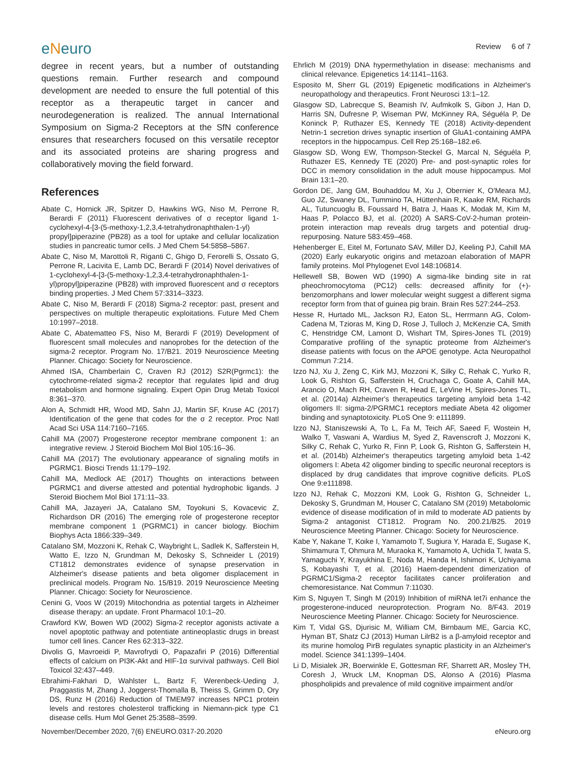eNeuro
Review 6 of 7
degree in recent years, but a number of outstanding questions remain. Further research and compound development are needed to ensure the full potential of this receptor as a therapeutic target in cancer and neurodegeneration is realized. The annual International Symposium on Sigma-2 Receptors at the SfN conference ensures that researchers focused on this versatile receptor and its associated proteins are sharing progress and collaboratively moving the field forward.
References
Abate C, Hornick JR, Spitzer D, Hawkins WG, Niso M, Perrone R, Berardi F (2011) Fluorescent derivatives of σ receptor ligand 1-cyclohexyl-4-[3-(5-methoxy-1,2,3,4-tetrahydronaphthalen-1-yl) propyl]piperazine (PB28) as a tool for uptake and cellular localization studies in pancreatic tumor cells. J Med Chem 54:5858–5867.
Abate C, Niso M, Marottoli R, Riganti C, Ghigo D, Ferorelli S, Ossato G, Perrone R, Lacivita E, Lamb DC, Berardi F (2014) Novel derivatives of 1-cyclohexyl-4-[3-(5-methoxy-1,2,3,4-tetrahydronaphthalen-1-yl)propyl]piperazine (PB28) with improved fluorescent and σ receptors binding properties. J Med Chem 57:3314–3323.
Abate C, Niso M, Berardi F (2018) Sigma-2 receptor: past, present and perspectives on multiple therapeutic exploitations. Future Med Chem 10:1997–2018.
Abate C, Abatematteo FS, Niso M, Berardi F (2019) Development of fluorescent small molecules and nanoprobes for the detection of the sigma-2 receptor. Program No. 17/B21. 2019 Neuroscience Meeting Planner. Chicago: Society for Neuroscience.
Ahmed ISA, Chamberlain C, Craven RJ (2012) S2R(Pgrmc1): the cytochrome-related sigma-2 receptor that regulates lipid and drug metabolism and hormone signaling. Expert Opin Drug Metab Toxicol 8:361–370.
Alon A, Schmidt HR, Wood MD, Sahn JJ, Martin SF, Kruse AC (2017) Identification of the gene that codes for the σ 2 receptor. Proc Natl Acad Sci USA 114:7160–7165.
Cahill MA (2007) Progesterone receptor membrane component 1: an integrative review. J Steroid Biochem Mol Biol 105:16–36.
Cahill MA (2017) The evolutionary appearance of signaling motifs in PGRMC1. Biosci Trends 11:179–192.
Cahill MA, Medlock AE (2017) Thoughts on interactions between PGRMC1 and diverse attested and potential hydrophobic ligands. J Steroid Biochem Mol Biol 171:11–33.
Cahill MA, Jazayeri JA, Catalano SM, Toyokuni S, Kovacevic Z, Richardson DR (2016) The emerging role of progesterone receptor membrane component 1 (PGRMC1) in cancer biology. Biochim Biophys Acta 1866:339–349.
Catalano SM, Mozzoni K, Rehak C, Waybright L, Sadlek K, Safferstein H, Watto E, Izzo N, Grundman M, Dekosky S, Schneider L (2019) CT1812 demonstrates evidence of synapse preservation in Alzheimer's disease patients and beta oligomer displacement in preclinical models. Program No. 15/B19. 2019 Neuroscience Meeting Planner. Chicago: Society for Neuroscience.
Cenini G, Voos W (2019) Mitochondria as potential targets in Alzheimer disease therapy: an update. Front Pharmacol 10:1–20.
Crawford KW, Bowen WD (2002) Sigma-2 receptor agonists activate a novel apoptotic pathway and potentiate antineoplastic drugs in breast tumor cell lines. Cancer Res 62:313–322.
Divolis G, Mavroeidi P, Mavrofrydi O, Papazafiri P (2016) Differential effects of calcium on PI3K-Akt and HIF-1α survival pathways. Cell Biol Toxicol 32:437–449.
Ebrahimi-Fakhari D, Wahlster L, Bartz F, Werenbeck-Ueding J, Praggastis M, Zhang J, Joggerst-Thomalla B, Theiss S, Grimm D, Ory DS, Runz H (2016) Reduction of TMEM97 increases NPC1 protein levels and restores cholesterol trafficking in Niemann-pick type C1 disease cells. Hum Mol Genet 25:3588–3599.
Ehrlich M (2019) DNA hypermethylation in disease: mechanisms and clinical relevance. Epigenetics 14:1141–1163.
Esposito M, Sherr GL (2019) Epigenetic modifications in Alzheimer's neuropathology and therapeutics. Front Neurosci 13:1–12.
Glasgow SD, Labrecque S, Beamish IV, Aufmkolk S, Gibon J, Han D, Harris SN, Dufresne P, Wiseman PW, McKinney RA, Séguéla P, De Koninck P, Ruthazer ES, Kennedy TE (2018) Activity-dependent Netrin-1 secretion drives synaptic insertion of GluA1-containing AMPA receptors in the hippocampus. Cell Rep 25:168–182.e6.
Glasgow SD, Wong EW, Thompson-Steckel G, Marcal N, Séguéla P, Ruthazer ES, Kennedy TE (2020) Pre- and post-synaptic roles for DCC in memory consolidation in the adult mouse hippocampus. Mol Brain 13:1–20.
Gordon DE, Jang GM, Bouhaddou M, Xu J, Obernier K, O'Meara MJ, Guo JZ, Swaney DL, Tummino TA, Hüttenhain R, Kaake RM, Richards AL, Tutuncuoglu B, Foussard H, Batra J, Haas K, Modak M, Kim M, Haas P, Polacco BJ, et al. (2020) A SARS-CoV-2-human protein-protein interaction map reveals drug targets and potential drug-repurposing. Nature 583:459–468.
Hehenberger E, Eitel M, Fortunato SAV, Miller DJ, Keeling PJ, Cahill MA (2020) Early eukaryotic origins and metazoan elaboration of MAPR family proteins. Mol Phylogenet Evol 148:106814.
Hellewell SB, Bowen WD (1990) A sigma-like binding site in rat pheochromocytoma (PC12) cells: decreased affinity for (+)-benzomorphans and lower molecular weight suggest a different sigma receptor form from that of guinea pig brain. Brain Res 527:244–253.
Hesse R, Hurtado ML, Jackson RJ, Eaton SL, Herrmann AG, Colom-Cadena M, Tzioras M, King D, Rose J, Tulloch J, McKenzie CA, Smith C, Henstridge CM, Lamont D, Wishart TM, Spires-Jones TL (2019) Comparative profiling of the synaptic proteome from Alzheimer's disease patients with focus on the APOE genotype. Acta Neuropathol Commun 7:214.
Izzo NJ, Xu J, Zeng C, Kirk MJ, Mozzoni K, Silky C, Rehak C, Yurko R, Look G, Rishton G, Safferstein H, Cruchaga C, Goate A, Cahill MA, Arancio O, Mach RH, Craven R, Head E, LeVine H, Spires-Jones TL, et al. (2014a) Alzheimer's therapeutics targeting amyloid beta 1-42 oligomers II: sigma-2/PGRMC1 receptors mediate Abeta 42 oligomer binding and synaptotoxicity. PLoS One 9: e111899.
Izzo NJ, Staniszewski A, To L, Fa M, Teich AF, Saeed F, Wostein H, Walko T, Vaswani A, Wardius M, Syed Z, Ravenscroft J, Mozzoni K, Silky C, Rehak C, Yurko R, Finn P, Look G, Rishton G, Safferstein H, et al. (2014b) Alzheimer's therapeutics targeting amyloid beta 1-42 oligomers I: Abeta 42 oligomer binding to specific neuronal receptors is displaced by drug candidates that improve cognitive deficits. PLoS One 9:e111898.
Izzo NJ, Rehak C, Mozzoni KM, Look G, Rishton G, Schneider L, Dekosky S, Grundman M, Houser C, Catalano SM (2019) Metabolomic evidence of disease modification of in mild to moderate AD patients by Sigma-2 antagonist CT1812. Program No. 200.21/B25. 2019 Neuroscience Meeting Planner. Chicago: Society for Neuroscience.
Kabe Y, Nakane T, Koike I, Yamamoto T, Sugiura Y, Harada E, Sugase K, Shimamura T, Ohmura M, Muraoka K, Yamamoto A, Uchida T, Iwata S, Yamaguchi Y, Krayukhina E, Noda M, Handa H, Ishimori K, Uchiyama S, Kobayashi T, et al. (2016) Haem-dependent dimerization of PGRMC1/Sigma-2 receptor facilitates cancer proliferation and chemoresistance. Nat Commun 7:11030.
Kim S, Nguyen T, Singh M (2019) Inhibition of miRNA let7i enhance the progesterone-induced neuroprotection. Program No. 8/F43. 2019 Neuroscience Meeting Planner. Chicago: Society for Neuroscience.
Kim T, Vidal GS, Djurisic M, William CM, Birnbaum ME, Garcia KC, Hyman BT, Shatz CJ (2013) Human LilrB2 is a β-amyloid receptor and its murine homolog PirB regulates synaptic plasticity in an Alzheimer's model. Science 341:1399–1404.
Li D, Misialek JR, Boerwinkle E, Gottesman RF, Sharrett AR, Mosley TH, Coresh J, Wruck LM, Knopman DS, Alonso A (2016) Plasma phospholipids and prevalence of mild cognitive impairment and/or
November/December 2020, 7(6) ENEURO.0317-20.2020 eNeuro.org